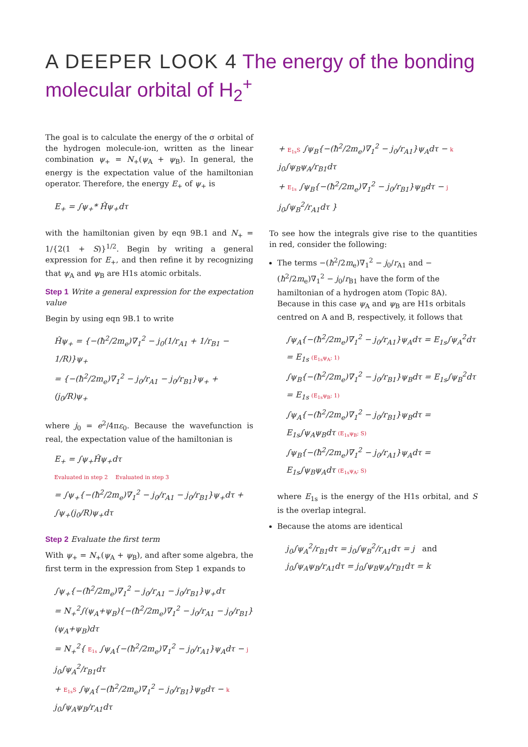A DEEPER LOOK 4 The energy of the bonding molecular orbital of H<sub>2</sub><sup>+</sup>
The goal is to calculate the energy of the σ orbital of the hydrogen molecule-ion, written as the linear combination ψ<sub>+</sub> = N<sub>+</sub>(ψ<sub>A</sub> + ψ<sub>B</sub>). In general, the energy is the expectation value of the hamiltonian operator. Therefore, the energy E<sub>+</sub> of ψ<sub>+</sub> is
E<sub>+</sub> = ∫ψ<sub>+</sub>* Ĥψ<sub>+</sub>dτ
with the hamiltonian given by eqn 9B.1 and N<sub>+</sub> = 1/{2(1 + S)}<sup>1/2</sup>. Begin by writing a general expression for E<sub>+</sub>, and then refine it by recognizing that ψ<sub>A</sub> and ψ<sub>B</sub> are H1s atomic orbitals.
Step 1 Write a general expression for the expectation value
Begin by using eqn 9B.1 to write
Ĥψ<sub>+</sub> = {−(ħ<sup>2</sup>/2m<sub>e</sub>)∇<sub>1</sub><sup>2</sup> − j<sub>0</sub>(1/r<sub>A1</sub> + 1/r<sub>B1</sub> − 1/R)}ψ<sub>+</sub>
= {−(ħ<sup>2</sup>/2m<sub>e</sub>)∇<sub>1</sub><sup>2</sup> − j<sub>0</sub>/r<sub>A1</sub> − j<sub>0</sub>/r<sub>B1</sub>}ψ<sub>+</sub> + (j<sub>0</sub>/R)ψ<sub>+</sub>
where j<sub>0</sub> = e<sup>2</sup>/4πε<sub>0</sub>. Because the wavefunction is real, the expectation value of the hamiltonian is
E<sub>+</sub> = ∫ψ<sub>+</sub>Ĥψ<sub>+</sub>dτ
Evaluated in step 2 Evaluated in step 3
= ∫ψ<sub>+</sub>{−(ħ<sup>2</sup>/2m<sub>e</sub>)∇<sub>1</sub><sup>2</sup> − j<sub>0</sub>/r<sub>A1</sub> − j<sub>0</sub>/r<sub>B1</sub>}ψ<sub>+</sub>dτ + ∫ψ<sub>+</sub>(j<sub>0</sub>/R)ψ<sub>+</sub>dτ
Step 2 Evaluate the first term
With ψ<sub>+</sub> = N<sub>+</sub>(ψ<sub>A</sub> + ψ<sub>B</sub>), and after some algebra, the first term in the expression from Step 1 expands to
∫ψ<sub>+</sub>{−(ħ<sup>2</sup>/2m<sub>e</sub>)∇<sub>1</sub><sup>2</sup> − j<sub>0</sub>/r<sub>A1</sub> − j<sub>0</sub>/r<sub>B1</sub>}ψ<sub>+</sub>dτ
= N<sub>+</sub><sup>2</sup>∫(ψ<sub>A</sub>+ψ<sub>B</sub>){−(ħ<sup>2</sup>/2m<sub>e</sub>)∇<sub>1</sub><sup>2</sup> − j<sub>0</sub>/r<sub>A1</sub> − j<sub>0</sub>/r<sub>B1</sub>}(ψ<sub>A</sub>+ψ<sub>B</sub>)dτ
= N<sub>+</sub><sup>2</sup>{ E<sub>1s</sub> ∫ψ<sub>A</sub>{−(ħ<sup>2</sup>/2m<sub>e</sub>)∇<sub>1</sub><sup>2</sup> − j<sub>0</sub>/r<sub>A1</sub>}ψ<sub>A</sub>dτ − j j<sub>0</sub>∫ψ<sub>A</sub><sup>2</sup>/r<sub>B1</sub>dτ
+ E<sub>1s</sub>S ∫ψ<sub>A</sub>{−(ħ<sup>2</sup>/2m<sub>e</sub>)∇<sub>1</sub><sup>2</sup> − j<sub>0</sub>/r<sub>B1</sub>}ψ<sub>B</sub>dτ − k j<sub>0</sub>∫ψ<sub>A</sub>ψ<sub>B</sub>/r<sub>A1</sub>dτ
+ E<sub>1s</sub>S ∫ψ<sub>B</sub>{−(ħ<sup>2</sup>/2m<sub>e</sub>)∇<sub>1</sub><sup>2</sup> − j<sub>0</sub>/r<sub>A1</sub>}ψ<sub>A</sub>dτ − k j<sub>0</sub>∫ψ<sub>B</sub>ψ<sub>A</sub>/r<sub>B1</sub>dτ
+ E<sub>1s</sub> ∫ψ<sub>B</sub>{−(ħ<sup>2</sup>/2m<sub>e</sub>)∇<sub>1</sub><sup>2</sup> − j<sub>0</sub>/r<sub>B1</sub>}ψ<sub>B</sub>dτ − j j<sub>0</sub>∫ψ<sub>B</sub><sup>2</sup>/r<sub>A1</sub>dτ }
To see how the integrals give rise to the quantities in red, consider the following:
The terms −(ħ<sup>2</sup>/2m<sub>e</sub>)∇<sub>1</sub><sup>2</sup> − j<sub>0</sub>/r<sub>A1</sub> and −(ħ<sup>2</sup>/2m<sub>e</sub>)∇<sub>1</sub><sup>2</sup> − j<sub>0</sub>/r<sub>B1</sub> have the form of the hamiltonian of a hydrogen atom (Topic 8A). Because in this case ψ<sub>A</sub> and ψ<sub>B</sub> are H1s orbitals centred on A and B, respectively, it follows that
∫ψ<sub>A</sub>{−(ħ<sup>2</sup>/2m<sub>e</sub>)∇<sub>1</sub><sup>2</sup> − j<sub>0</sub>/r<sub>A1</sub>}ψ<sub>A</sub>dτ = E<sub>1s</sub>∫ψ<sub>A</sub><sup>2</sup>dτ = E<sub>1s</sub> (E<sub>1s</sub>ψ<sub>A</sub>; 1)
∫ψ<sub>B</sub>{−(ħ<sup>2</sup>/2m<sub>e</sub>)∇<sub>1</sub><sup>2</sup> − j<sub>0</sub>/r<sub>B1</sub>}ψ<sub>B</sub>dτ = E<sub>1s</sub>∫ψ<sub>B</sub><sup>2</sup>dτ = E<sub>1s</sub> (E<sub>1s</sub>ψ<sub>B</sub>; 1)
∫ψ<sub>A</sub>{−(ħ<sup>2</sup>/2m<sub>e</sub>)∇<sub>1</sub><sup>2</sup> − j<sub>0</sub>/r<sub>B1</sub>}ψ<sub>B</sub>dτ = E<sub>1s</sub>∫ψ<sub>A</sub>ψ<sub>B</sub>dτ (E<sub>1s</sub>ψ<sub>B</sub>; S)
∫ψ<sub>B</sub>{−(ħ<sup>2</sup>/2m<sub>e</sub>)∇<sub>1</sub><sup>2</sup> − j<sub>0</sub>/r<sub>A1</sub>}ψ<sub>A</sub>dτ = E<sub>1s</sub>∫ψ<sub>B</sub>ψ<sub>A</sub>dτ (E<sub>1s</sub>ψ<sub>A</sub>; S)
where E<sub>1s</sub> is the energy of the H1s orbital, and S is the overlap integral.
Because the atoms are identical
j<sub>0</sub>∫ψ<sub>A</sub><sup>2</sup>/r<sub>B1</sub>dτ = j<sub>0</sub>∫ψ<sub>B</sub><sup>2</sup>/r<sub>A1</sub>dτ = j and
j<sub>0</sub>∫ψ<sub>A</sub>ψ<sub>B</sub>/r<sub>A1</sub>dτ = j<sub>0</sub>∫ψ<sub>B</sub>ψ<sub>A</sub>/r<sub>B1</sub>dτ = k